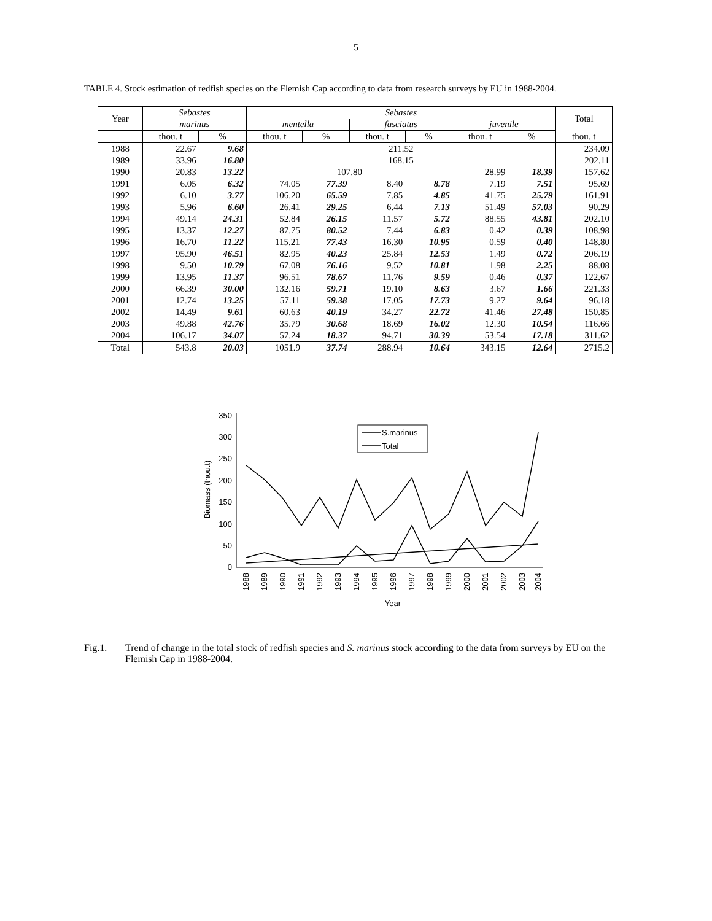5
TABLE 4. Stock estimation of redfish species on the Flemish Cap according to data from research surveys by EU in 1988-2004.
| Year | Sebastes | | Sebastes | | | | | | Total |
| --- | --- | --- | --- | --- | --- | --- | --- | --- | --- |
| | marinus | | mentella | | fasciatus | | juvenile | | |
| | thou. t | % | thou. t | % | thou. t | % | thou. t | % | thou. t |
| 1988 | 22.67 | 9.68 | 211.52 | | | | | | 234.09 |
| 1989 | 33.96 | 16.80 | 168.15 | | | | | | 202.11 |
| 1990 | 20.83 | 13.22 | 107.80 | | | | 28.99 | 18.39 | 157.62 |
| 1991 | 6.05 | 6.32 | 74.05 | 77.39 | 8.40 | 8.78 | 7.19 | 7.51 | 95.69 |
| 1992 | 6.10 | 3.77 | 106.20 | 65.59 | 7.85 | 4.85 | 41.75 | 25.79 | 161.91 |
| 1993 | 5.96 | 6.60 | 26.41 | 29.25 | 6.44 | 7.13 | 51.49 | 57.03 | 90.29 |
| 1994 | 49.14 | 24.31 | 52.84 | 26.15 | 11.57 | 5.72 | 88.55 | 43.81 | 202.10 |
| 1995 | 13.37 | 12.27 | 87.75 | 80.52 | 7.44 | 6.83 | 0.42 | 0.39 | 108.98 |
| 1996 | 16.70 | 11.22 | 115.21 | 77.43 | 16.30 | 10.95 | 0.59 | 0.40 | 148.80 |
| 1997 | 95.90 | 46.51 | 82.95 | 40.23 | 25.84 | 12.53 | 1.49 | 0.72 | 206.19 |
| 1998 | 9.50 | 10.79 | 67.08 | 76.16 | 9.52 | 10.81 | 1.98 | 2.25 | 88.08 |
| 1999 | 13.95 | 11.37 | 96.51 | 78.67 | 11.76 | 9.59 | 0.46 | 0.37 | 122.67 |
| 2000 | 66.39 | 30.00 | 132.16 | 59.71 | 19.10 | 8.63 | 3.67 | 1.66 | 221.33 |
| 2001 | 12.74 | 13.25 | 57.11 | 59.38 | 17.05 | 17.73 | 9.27 | 9.64 | 96.18 |
| 2002 | 14.49 | 9.61 | 60.63 | 40.19 | 34.27 | 22.72 | 41.46 | 27.48 | 150.85 |
| 2003 | 49.88 | 42.76 | 35.79 | 30.68 | 18.69 | 16.02 | 12.30 | 10.54 | 116.66 |
| 2004 | 106.17 | 34.07 | 57.24 | 18.37 | 94.71 | 30.39 | 53.54 | 17.18 | 311.62 |
| Total | 543.8 | 20.03 | 1051.9 | 37.74 | 288.94 | 10.64 | 343.15 | 12.64 | 2715.2 |
0
50
100
150
200
250
300
350
Biomass (thou.t)
S.marinus
Total
1988
1989
1990
1991
1992
1993
1994
1995
1996
1997
1998
1999
2000
2001
2002
2003
2004
Year
Fig.1. Trend of change in the total stock of redfish species and S. marinus stock according to the data from surveys by EU on the Flemish Cap in 1988-2004.